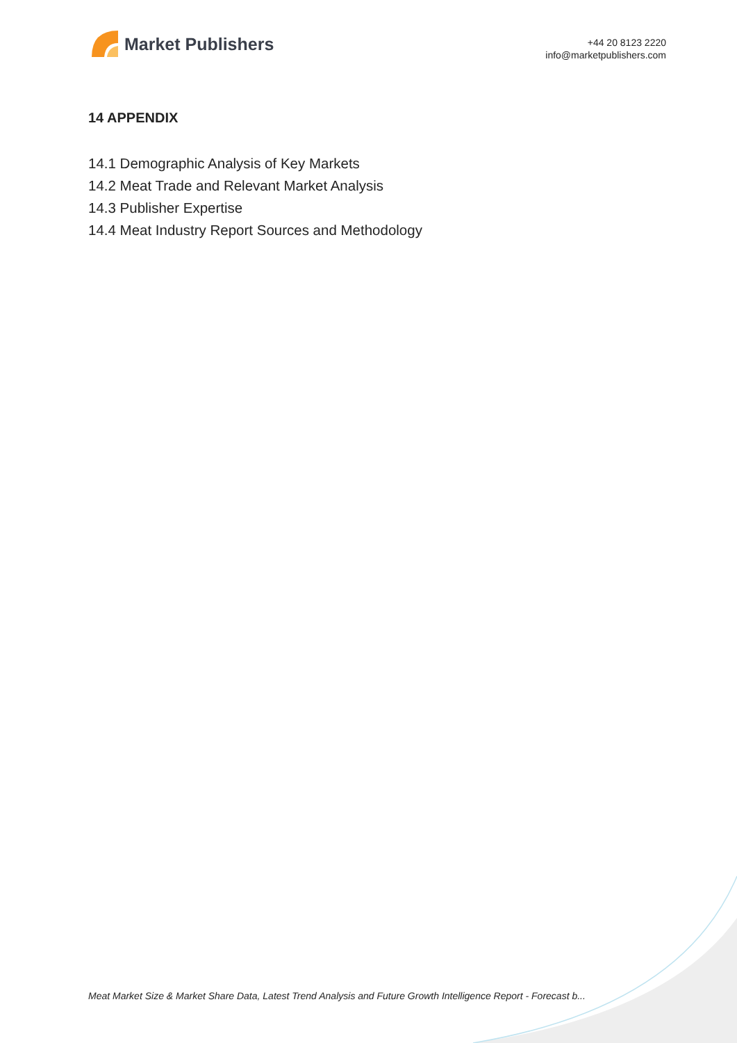Market Publishers
+44 20 8123 2220
info@marketpublishers.com
14 APPENDIX
14.1 Demographic Analysis of Key Markets
14.2 Meat Trade and Relevant Market Analysis
14.3 Publisher Expertise
14.4 Meat Industry Report Sources and Methodology
Meat Market Size & Market Share Data, Latest Trend Analysis and Future Growth Intelligence Report - Forecast b...